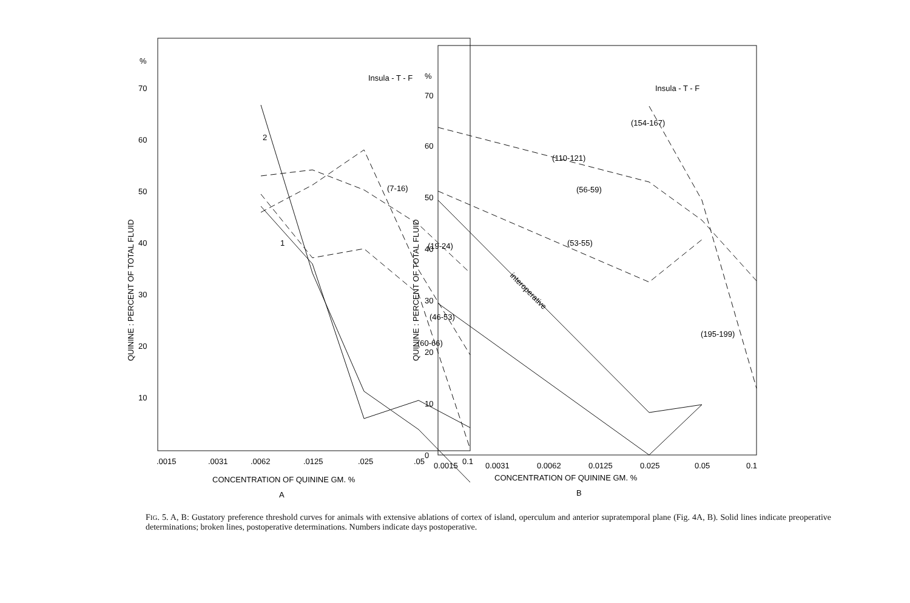%
70
60
50
40
30
20
10
Insula - T - F
QUININE : PERCENT OF TOTAL FLUID
2
1
(7-16)
(19-24)
(46-53)
(60-66)
.0015
.0031
.0062
.0125
.025
.05
0.1
CONCENTRATION OF QUININE GM. %
A
%
70
60
50
40
30
20
10
0
Insula - T - F
QUININE : PERCENT OF TOTAL FLUID
(110-121)
(56-59)
(53-55)
(154-167)
(195-199)
interoperative
0.0015
0.0031
0.0062
0.0125
0.025
0.05
0.1
CONCENTRATION OF QUININE GM. %
B
FIG. 5. A, B: Gustatory preference threshold curves for animals with extensive ablations of cortex of island, operculum and anterior supratemporal plane (Fig. 4A, B). Solid lines indicate preoperative determinations; broken lines, postoperative determinations. Numbers indicate days postoperative.